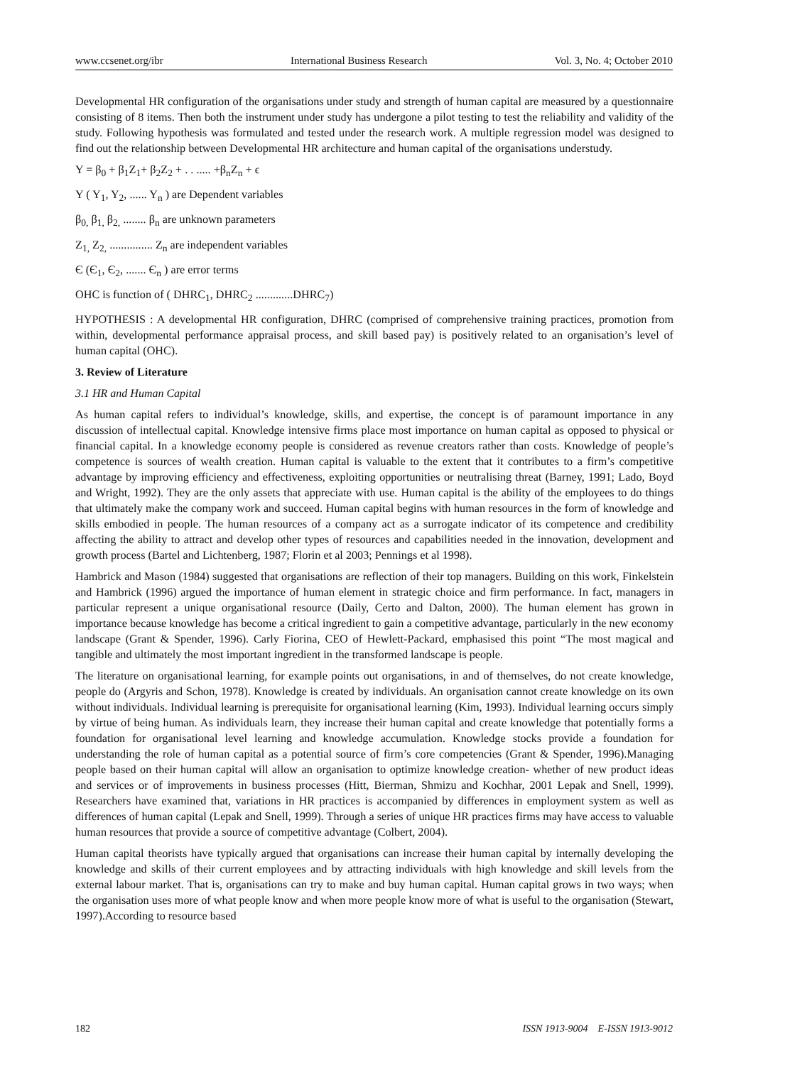www.ccsenet.org/ibr International Business Research Vol. 3, No. 4; October 2010
Developmental HR configuration of the organisations under study and strength of human capital are measured by a questionnaire consisting of 8 items. Then both the instrument under study has undergone a pilot testing to test the reliability and validity of the study. Following hypothesis was formulated and tested under the research work. A multiple regression model was designed to find out the relationship between Developmental HR architecture and human capital of the organisations understudy.
Y = β<sub>0</sub> + β<sub>1</sub>Z<sub>1</sub>+ β<sub>2</sub>Z<sub>2</sub> + . . ..... +β<sub>n</sub>Z<sub>n</sub> + ϵ
Y ( Y<sub>1</sub>, Y<sub>2</sub>, ...... Y<sub>n</sub> ) are Dependent variables
β<sub>0,</sub> β<sub>1,</sub> β<sub>2,</sub> ........ β<sub>n</sub> are unknown parameters
Z<sub>1,</sub> Z<sub>2,</sub> ............... Z<sub>n</sub> are independent variables
Є (Є<sub>1</sub>, Є<sub>2</sub>, ....... Є<sub>n</sub> ) are error terms
OHC is function of ( DHRC<sub>1</sub>, DHRC<sub>2</sub> .............DHRC<sub>7</sub>)
HYPOTHESIS : A developmental HR configuration, DHRC (comprised of comprehensive training practices, promotion from within, developmental performance appraisal process, and skill based pay) is positively related to an organisation’s level of human capital (OHC).
3. Review of Literature
3.1 HR and Human Capital
As human capital refers to individual’s knowledge, skills, and expertise, the concept is of paramount importance in any discussion of intellectual capital. Knowledge intensive firms place most importance on human capital as opposed to physical or financial capital. In a knowledge economy people is considered as revenue creators rather than costs. Knowledge of people’s competence is sources of wealth creation. Human capital is valuable to the extent that it contributes to a firm’s competitive advantage by improving efficiency and effectiveness, exploiting opportunities or neutralising threat (Barney, 1991; Lado, Boyd and Wright, 1992). They are the only assets that appreciate with use. Human capital is the ability of the employees to do things that ultimately make the company work and succeed. Human capital begins with human resources in the form of knowledge and skills embodied in people. The human resources of a company act as a surrogate indicator of its competence and credibility affecting the ability to attract and develop other types of resources and capabilities needed in the innovation, development and growth process (Bartel and Lichtenberg, 1987; Florin et al 2003; Pennings et al 1998).
Hambrick and Mason (1984) suggested that organisations are reflection of their top managers. Building on this work, Finkelstein and Hambrick (1996) argued the importance of human element in strategic choice and firm performance. In fact, managers in particular represent a unique organisational resource (Daily, Certo and Dalton, 2000). The human element has grown in importance because knowledge has become a critical ingredient to gain a competitive advantage, particularly in the new economy landscape (Grant & Spender, 1996). Carly Fiorina, CEO of Hewlett-Packard, emphasised this point “The most magical and tangible and ultimately the most important ingredient in the transformed landscape is people.
The literature on organisational learning, for example points out organisations, in and of themselves, do not create knowledge, people do (Argyris and Schon, 1978). Knowledge is created by individuals. An organisation cannot create knowledge on its own without individuals. Individual learning is prerequisite for organisational learning (Kim, 1993). Individual learning occurs simply by virtue of being human. As individuals learn, they increase their human capital and create knowledge that potentially forms a foundation for organisational level learning and knowledge accumulation. Knowledge stocks provide a foundation for understanding the role of human capital as a potential source of firm’s core competencies (Grant & Spender, 1996).Managing people based on their human capital will allow an organisation to optimize knowledge creation- whether of new product ideas and services or of improvements in business processes (Hitt, Bierman, Shmizu and Kochhar, 2001 Lepak and Snell, 1999). Researchers have examined that, variations in HR practices is accompanied by differences in employment system as well as differences of human capital (Lepak and Snell, 1999). Through a series of unique HR practices firms may have access to valuable human resources that provide a source of competitive advantage (Colbert, 2004).
Human capital theorists have typically argued that organisations can increase their human capital by internally developing the knowledge and skills of their current employees and by attracting individuals with high knowledge and skill levels from the external labour market. That is, organisations can try to make and buy human capital. Human capital grows in two ways; when the organisation uses more of what people know and when more people know more of what is useful to the organisation (Stewart, 1997).According to resource based
182 ISSN 1913-9004 E-ISSN 1913-9012